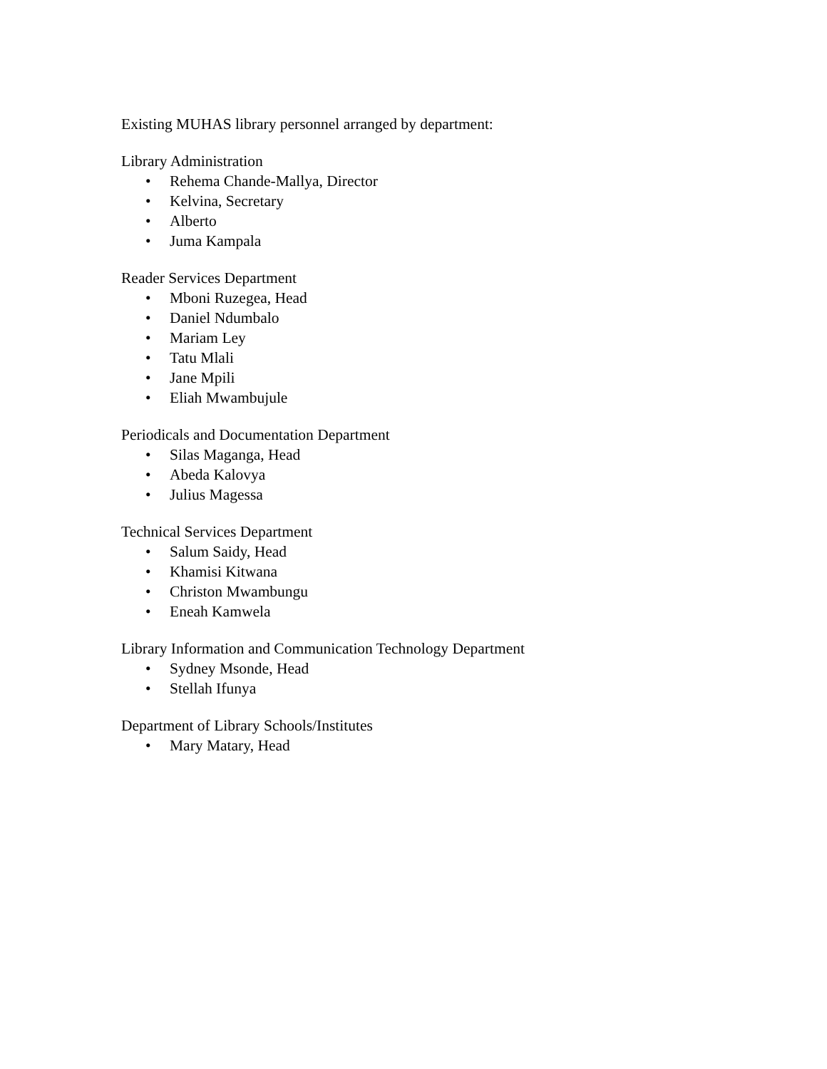Existing MUHAS library personnel arranged by department:
Library Administration
• Rehema Chande-Mallya, Director
• Kelvina, Secretary
• Alberto
• Juma Kampala
Reader Services Department
• Mboni Ruzegea, Head
• Daniel Ndumbalo
• Mariam Ley
• Tatu Mlali
• Jane Mpili
• Eliah Mwambujule
Periodicals and Documentation Department
• Silas Maganga, Head
• Abeda Kalovya
• Julius Magessa
Technical Services Department
• Salum Saidy, Head
• Khamisi Kitwana
• Christon Mwambungu
• Eneah Kamwela
Library Information and Communication Technology Department
• Sydney Msonde, Head
• Stellah Ifunya
Department of Library Schools/Institutes
• Mary Matary, Head